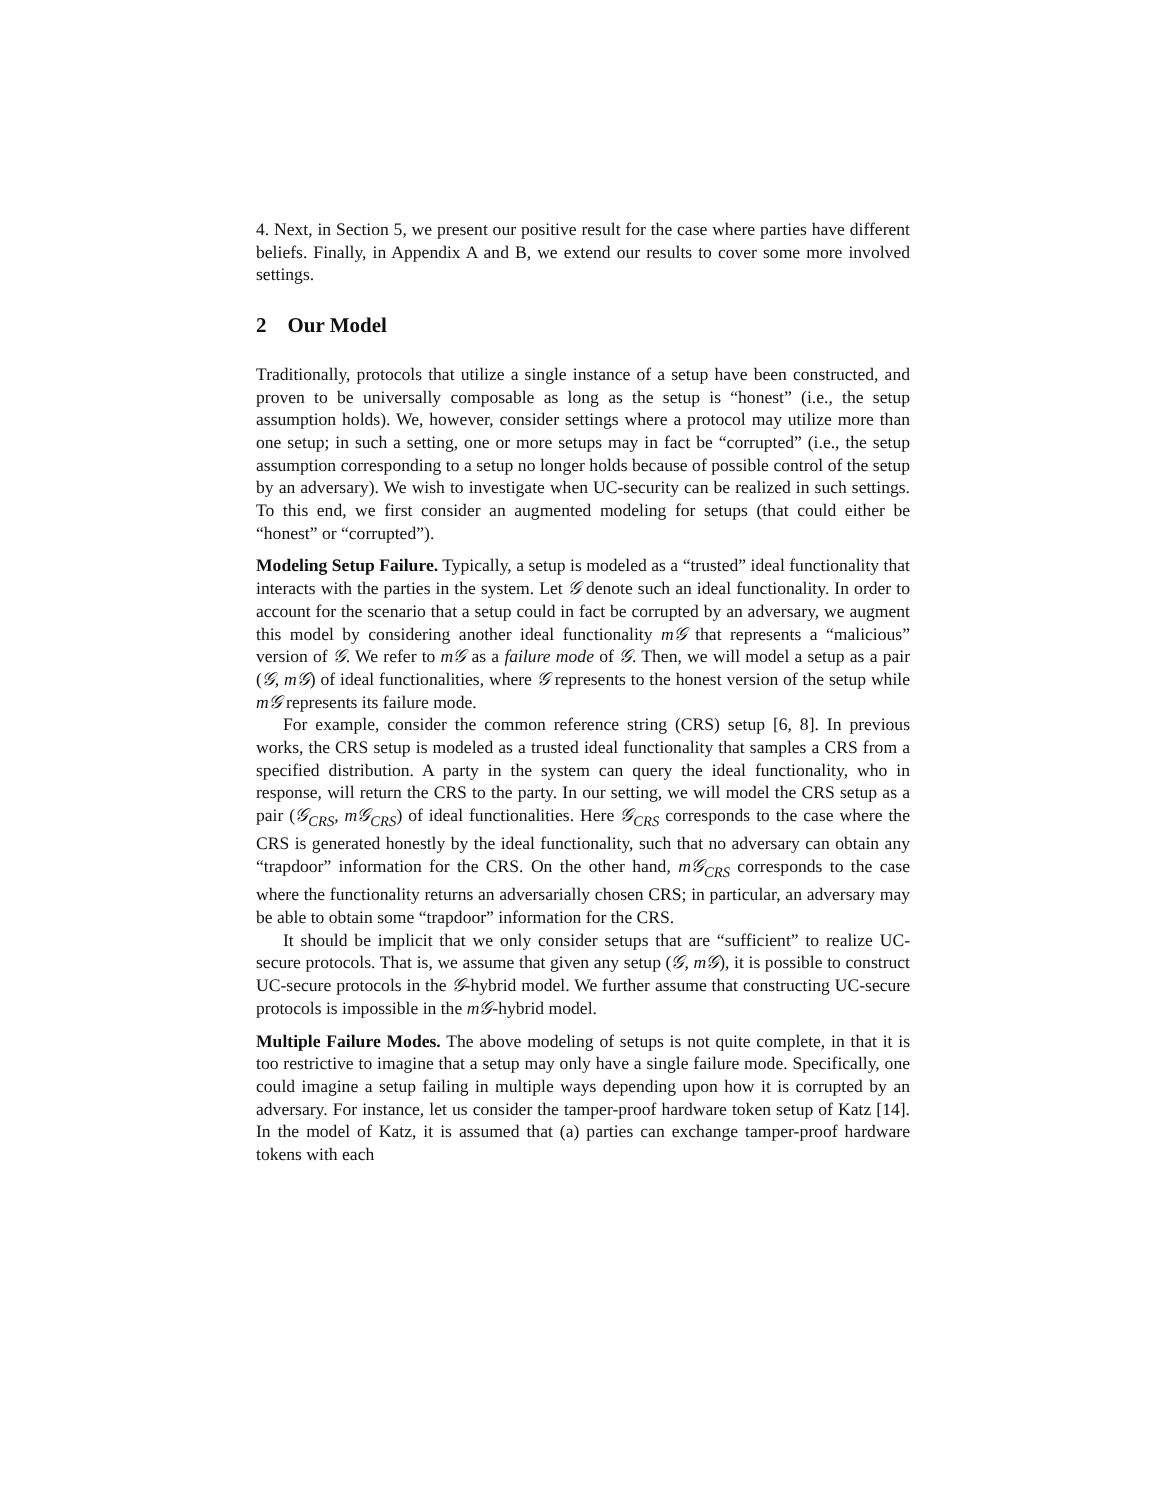4. Next, in Section 5, we present our positive result for the case where parties have different beliefs. Finally, in Appendix A and B, we extend our results to cover some more involved settings.
2 Our Model
Traditionally, protocols that utilize a single instance of a setup have been constructed, and proven to be universally composable as long as the setup is “honest” (i.e., the setup assumption holds). We, however, consider settings where a protocol may utilize more than one setup; in such a setting, one or more setups may in fact be “corrupted” (i.e., the setup assumption corresponding to a setup no longer holds because of possible control of the setup by an adversary). We wish to investigate when UC-security can be realized in such settings. To this end, we first consider an augmented modeling for setups (that could either be “honest” or “corrupted”).
Modeling Setup Failure. Typically, a setup is modeled as a “trusted” ideal functionality that interacts with the parties in the system. Let 𝒢 denote such an ideal functionality. In order to account for the scenario that a setup could in fact be corrupted by an adversary, we augment this model by considering another ideal functionality m𝒢 that represents a “malicious” version of 𝒢. We refer to m𝒢 as a failure mode of 𝒢. Then, we will model a setup as a pair (𝒢, m𝒢) of ideal functionalities, where 𝒢 represents to the honest version of the setup while m𝒢 represents its failure mode.
For example, consider the common reference string (CRS) setup [6, 8]. In previous works, the CRS setup is modeled as a trusted ideal functionality that samples a CRS from a specified distribution. A party in the system can query the ideal functionality, who in response, will return the CRS to the party. In our setting, we will model the CRS setup as a pair (𝒢<sub>CRS</sub>, m𝒢<sub>CRS</sub>) of ideal functionalities. Here 𝒢<sub>CRS</sub> corresponds to the case where the CRS is generated honestly by the ideal functionality, such that no adversary can obtain any “trapdoor” information for the CRS. On the other hand, m𝒢<sub>CRS</sub> corresponds to the case where the functionality returns an adversarially chosen CRS; in particular, an adversary may be able to obtain some “trapdoor” information for the CRS.
It should be implicit that we only consider setups that are “sufficient” to realize UC-secure protocols. That is, we assume that given any setup (𝒢, m𝒢), it is possible to construct UC-secure protocols in the 𝒢-hybrid model. We further assume that constructing UC-secure protocols is impossible in the m𝒢-hybrid model.
Multiple Failure Modes. The above modeling of setups is not quite complete, in that it is too restrictive to imagine that a setup may only have a single failure mode. Specifically, one could imagine a setup failing in multiple ways depending upon how it is corrupted by an adversary. For instance, let us consider the tamper-proof hardware token setup of Katz [14]. In the model of Katz, it is assumed that (a) parties can exchange tamper-proof hardware tokens with each